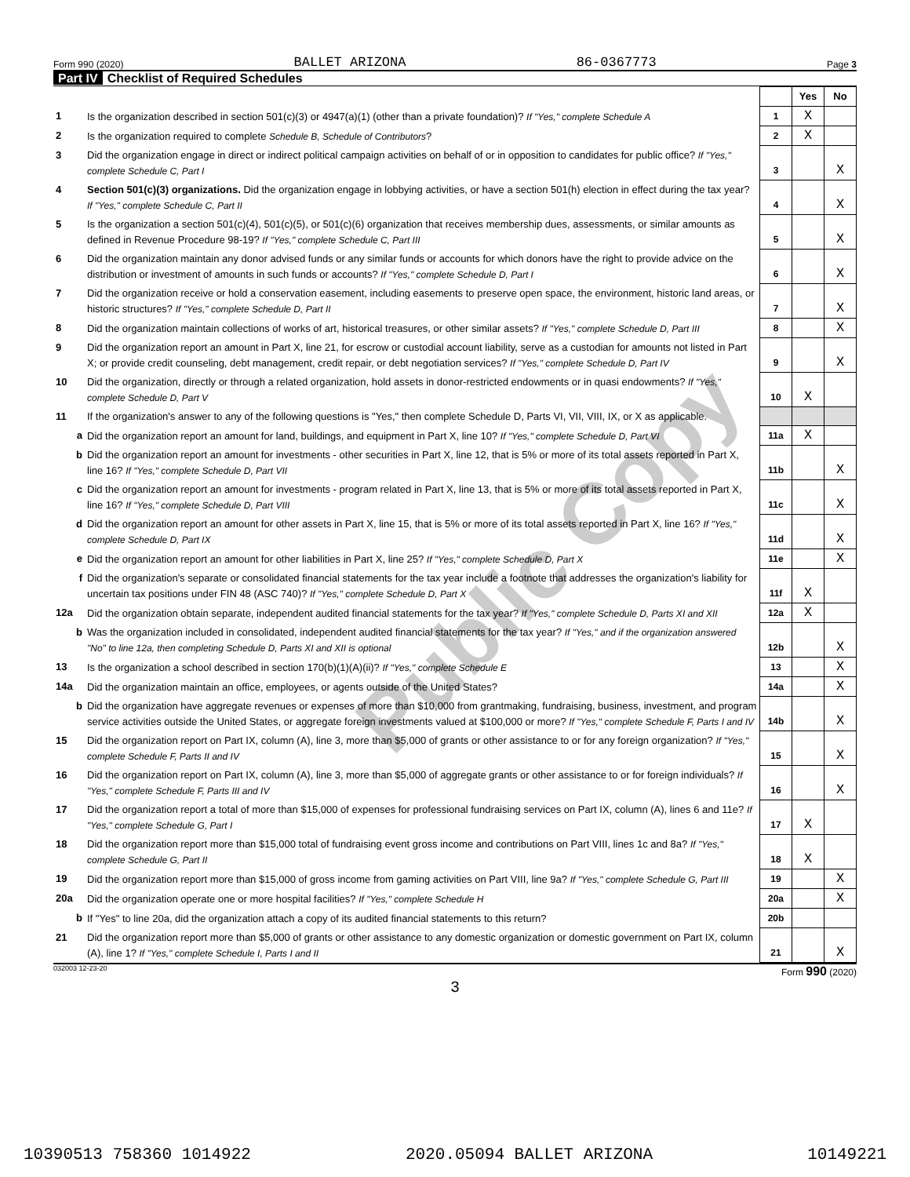Form 990 (2020) BALLET ARIZONA 86-0367773 Page 3
Part IV Checklist of Required Schedules
| | | | Yes | No |
| 1 | Is the organization described in section 501(c)(3) or 4947(a)(1) (other than a private foundation)? If "Yes," complete Schedule A | 1 | X | |
| 2 | Is the organization required to complete Schedule B, Schedule of Contributors ? | 2 | X | |
| 3 | Did the organization engage in direct or indirect political campaign activities on behalf of or in opposition to candidates for public office? If "Yes," complete Schedule C, Part I | 3 | | X |
| 4 | Section 501(c)(3) organizations. Did the organization engage in lobbying activities, or have a section 501(h) election in effect during the tax year? If "Yes," complete Schedule C, Part II | 4 | | X |
| 5 | Is the organization a section 501(c)(4), 501(c)(5), or 501(c)(6) organization that receives membership dues, assessments, or similar amounts as defined in Revenue Procedure 98-19? If "Yes," complete Schedule C, Part III | 5 | | X |
| 6 | Did the organization maintain any donor advised funds or any similar funds or accounts for which donors have the right to provide advice on the distribution or investment of amounts in such funds or accounts? If "Yes," complete Schedule D, Part I | 6 | | X |
| 7 | Did the organization receive or hold a conservation easement, including easements to preserve open space, the environment, historic land areas, or historic structures? If "Yes," complete Schedule D, Part II | 7 | | X |
| 8 | Did the organization maintain collections of works of art, historical treasures, or other similar assets? If "Yes," complete Schedule D, Part III | 8 | | X |
| 9 | Did the organization report an amount in Part X, line 21, for escrow or custodial account liability, serve as a custodian for amounts not listed in Part X; or provide credit counseling, debt management, credit repair, or debt negotiation services? If "Yes," complete Schedule D, Part IV | 9 | | X |
| 10 | Did the organization, directly or through a related organization, hold assets in donor-restricted endowments or in quasi endowments? If "Yes," complete Schedule D, Part V | 10 | X | |
| 11 | If the organization's answer to any of the following questions is "Yes," then complete Schedule D, Parts VI, VII, VIII, IX, or X as applicable. | | | |
| a | Did the organization report an amount for land, buildings, and equipment in Part X, line 10? If "Yes," complete Schedule D, Part VI | 11a | X | |
| b | Did the organization report an amount for investments - other securities in Part X, line 12, that is 5% or more of its total assets reported in Part X, line 16? If "Yes," complete Schedule D, Part VII | 11b | | X |
| c | Did the organization report an amount for investments - program related in Part X, line 13, that is 5% or more of its total assets reported in Part X, line 16? If "Yes," complete Schedule D, Part VIII | 11c | | X |
| d | Did the organization report an amount for other assets in Part X, line 15, that is 5% or more of its total assets reported in Part X, line 16? If "Yes," complete Schedule D, Part IX | 11d | | X |
| e | Did the organization report an amount for other liabilities in Part X, line 25? If "Yes," complete Schedule D, Part X | 11e | | X |
| f | Did the organization's separate or consolidated financial statements for the tax year include a footnote that addresses the organization's liability for uncertain tax positions under FIN 48 (ASC 740)? If "Yes," complete Schedule D, Part X | 11f | X | |
| 12a | Did the organization obtain separate, independent audited financial statements for the tax year? If "Yes," complete Schedule D, Parts XI and XII | 12a | X | |
| b | Was the organization included in consolidated, independent audited financial statements for the tax year? If "Yes," and if the organization answered "No" to line 12a, then completing Schedule D, Parts XI and XII is optional | 12b | | X |
| 13 | Is the organization a school described in section 170(b)(1)(A)(ii)? If "Yes," complete Schedule E | 13 | | X |
| 14a | Did the organization maintain an office, employees, or agents outside of the United States? | 14a | | X |
| b | Did the organization have aggregate revenues or expenses of more than $10,000 from grantmaking, fundraising, business, investment, and program service activities outside the United States, or aggregate foreign investments valued at $100,000 or more? If "Yes," complete Schedule F, Parts I and IV | 14b | | X |
| 15 | Did the organization report on Part IX, column (A), line 3, more than $5,000 of grants or other assistance to or for any foreign organization? If "Yes," complete Schedule F, Parts II and IV | 15 | | X |
| 16 | Did the organization report on Part IX, column (A), line 3, more than $5,000 of aggregate grants or other assistance to or for foreign individuals? If "Yes," complete Schedule F, Parts III and IV | 16 | | X |
| 17 | Did the organization report a total of more than $15,000 of expenses for professional fundraising services on Part IX, column (A), lines 6 and 11e? If "Yes," complete Schedule G, Part I | 17 | X | |
| 18 | Did the organization report more than $15,000 total of fundraising event gross income and contributions on Part VIII, lines 1c and 8a? If "Yes," complete Schedule G, Part II | 18 | X | |
| 19 | Did the organization report more than $15,000 of gross income from gaming activities on Part VIII, line 9a? If "Yes," complete Schedule G, Part III | 19 | | X |
| 20a | Did the organization operate one or more hospital facilities? If "Yes," complete Schedule H | 20a | | X |
| b | If "Yes" to line 20a, did the organization attach a copy of its audited financial statements to this return? | 20b | | |
| 21 | Did the organization report more than $5,000 of grants or other assistance to any domestic organization or domestic government on Part IX, column (A), line 1? If "Yes," complete Schedule I, Parts I and II | 21 | | X |
032003 12-23-20 Form 990 (2020)
3
Public Copy
10390513 758360 1014922 2020.05094 BALLET ARIZONA 10149221